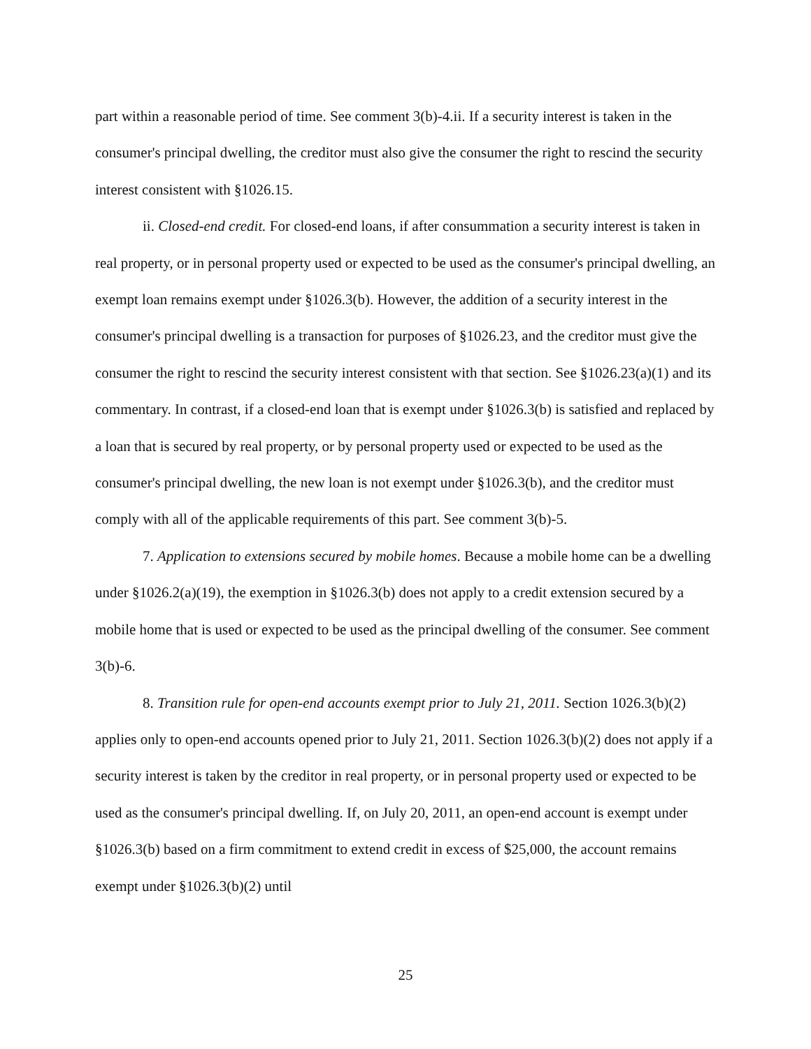part within a reasonable period of time. See comment 3(b)-4.ii. If a security interest is taken in the consumer's principal dwelling, the creditor must also give the consumer the right to rescind the security interest consistent with §1026.15.
ii. Closed-end credit. For closed-end loans, if after consummation a security interest is taken in real property, or in personal property used or expected to be used as the consumer's principal dwelling, an exempt loan remains exempt under §1026.3(b). However, the addition of a security interest in the consumer's principal dwelling is a transaction for purposes of §1026.23, and the creditor must give the consumer the right to rescind the security interest consistent with that section. See §1026.23(a)(1) and its commentary. In contrast, if a closed-end loan that is exempt under §1026.3(b) is satisfied and replaced by a loan that is secured by real property, or by personal property used or expected to be used as the consumer's principal dwelling, the new loan is not exempt under §1026.3(b), and the creditor must comply with all of the applicable requirements of this part. See comment 3(b)-5.
7. Application to extensions secured by mobile homes. Because a mobile home can be a dwelling under §1026.2(a)(19), the exemption in §1026.3(b) does not apply to a credit extension secured by a mobile home that is used or expected to be used as the principal dwelling of the consumer. See comment 3(b)-6.
8. Transition rule for open-end accounts exempt prior to July 21, 2011. Section 1026.3(b)(2) applies only to open-end accounts opened prior to July 21, 2011. Section 1026.3(b)(2) does not apply if a security interest is taken by the creditor in real property, or in personal property used or expected to be used as the consumer's principal dwelling. If, on July 20, 2011, an open-end account is exempt under §1026.3(b) based on a firm commitment to extend credit in excess of $25,000, the account remains exempt under §1026.3(b)(2) until
25